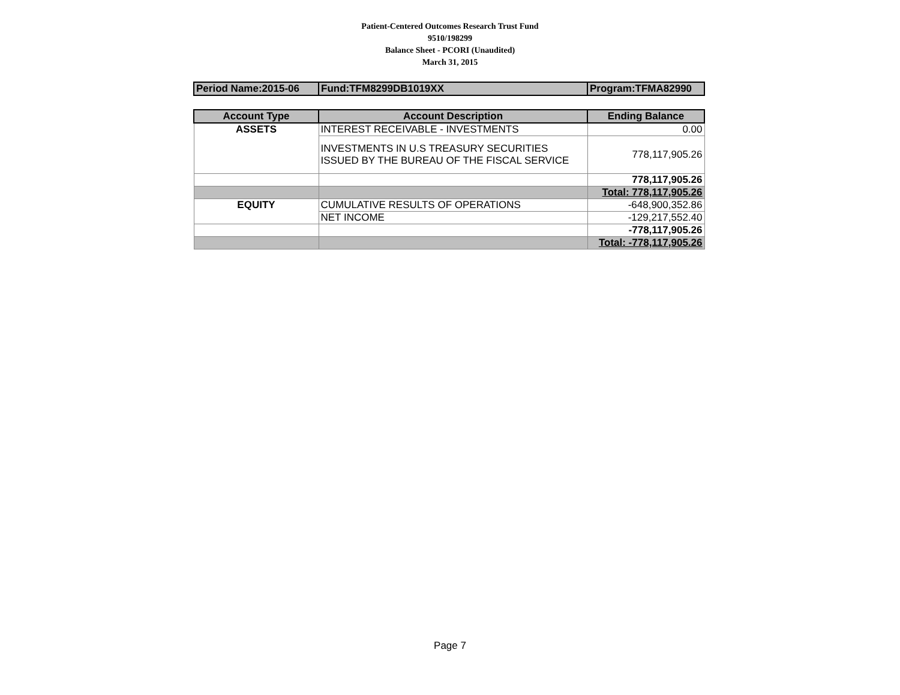Patient-Centered Outcomes Research Trust Fund
9510/198299
Balance Sheet - PCORI (Unaudited)
March 31, 2015
| Period Name:2015-06 | Fund:TFM8299DB1019XX | Program:TFMA82990 |
| Account Type | Account Description | Ending Balance |
| --- | --- | --- |
| ASSETS | INTEREST RECEIVABLE - INVESTMENTS | 0.00 |
| | INVESTMENTS IN U.S TREASURY SECURITIES ISSUED BY THE BUREAU OF THE FISCAL SERVICE | 778,117,905.26 |
| | | 778,117,905.26 |
| | | Total: 778,117,905.26 |
| EQUITY | CUMULATIVE RESULTS OF OPERATIONS | -648,900,352.86 |
| | NET INCOME | -129,217,552.40 |
| | | -778,117,905.26 |
| | | Total: -778,117,905.26 |
Page 7